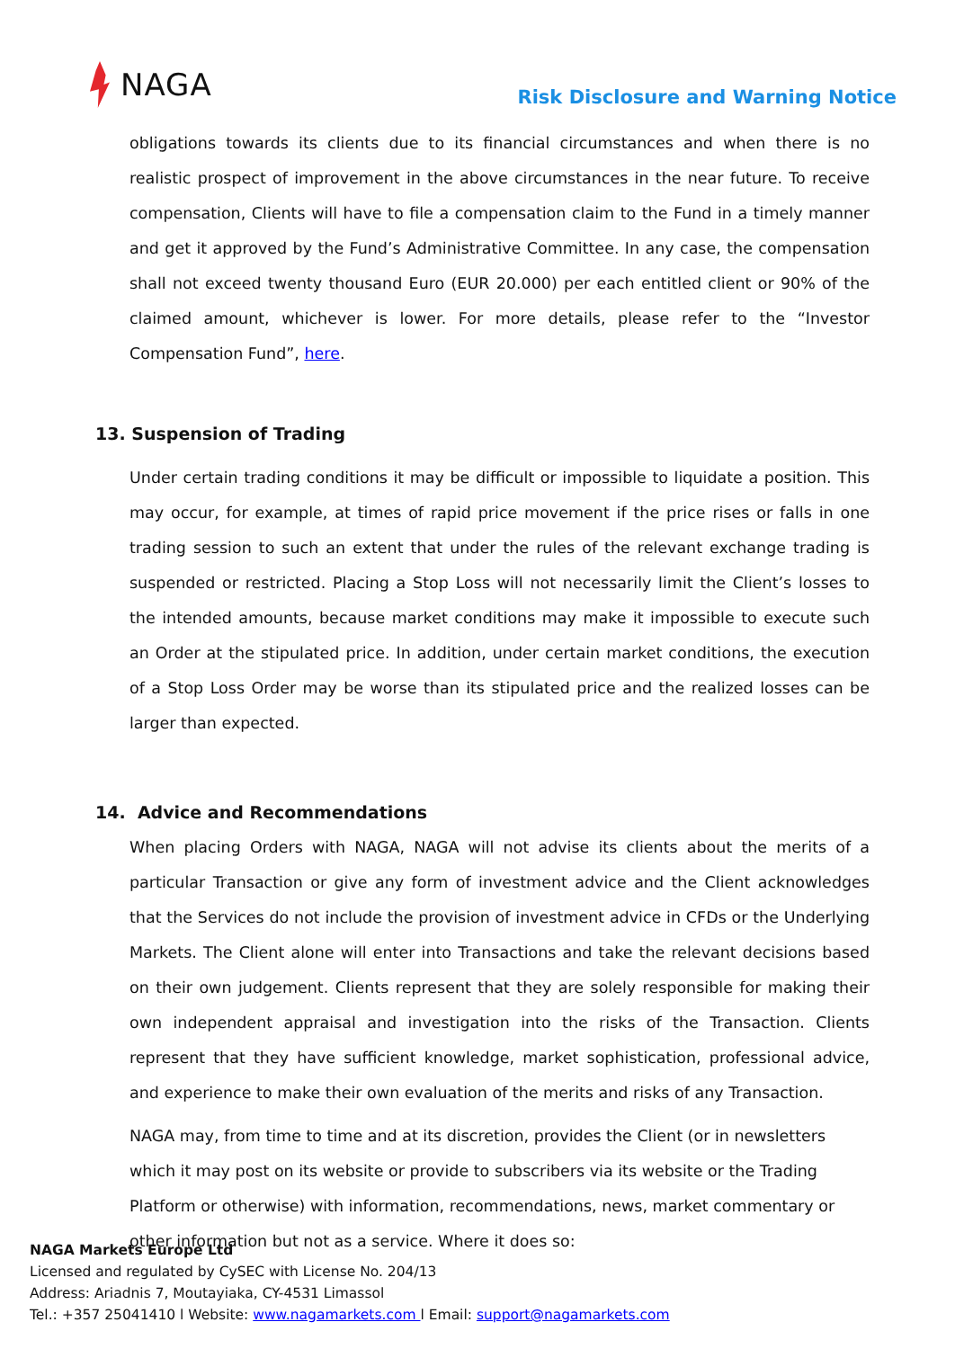NAGA
Risk Disclosure and Warning Notice
obligations towards its clients due to its financial circumstances and when there is no realistic prospect of improvement in the above circumstances in the near future. To receive compensation, Clients will have to file a compensation claim to the Fund in a timely manner and get it approved by the Fund’s Administrative Committee. In any case, the compensation shall not exceed twenty thousand Euro (EUR 20.000) per each entitled client or 90% of the claimed amount, whichever is lower. For more details, please refer to the “Investor Compensation Fund”, here.
13. Suspension of Trading
Under certain trading conditions it may be difficult or impossible to liquidate a position. This may occur, for example, at times of rapid price movement if the price rises or falls in one trading session to such an extent that under the rules of the relevant exchange trading is suspended or restricted. Placing a Stop Loss will not necessarily limit the Client’s losses to the intended amounts, because market conditions may make it impossible to execute such an Order at the stipulated price. In addition, under certain market conditions, the execution of a Stop Loss Order may be worse than its stipulated price and the realized losses can be larger than expected.
14. Advice and Recommendations
When placing Orders with NAGA, NAGA will not advise its clients about the merits of a particular Transaction or give any form of investment advice and the Client acknowledges that the Services do not include the provision of investment advice in CFDs or the Underlying Markets. The Client alone will enter into Transactions and take the relevant decisions based on their own judgement. Clients represent that they are solely responsible for making their own independent appraisal and investigation into the risks of the Transaction. Clients represent that they have sufficient knowledge, market sophistication, professional advice, and experience to make their own evaluation of the merits and risks of any Transaction.
NAGA may, from time to time and at its discretion, provides the Client (or in newsletters which it may post on its website or provide to subscribers via its website or the Trading Platform or otherwise) with information, recommendations, news, market commentary or other information but not as a service. Where it does so:
NAGA Markets Europe Ltd
Licensed and regulated by CySEC with License No. 204/13
Address: Ariadnis 7, Moutayiaka, CY-4531 Limassol
Tel.: +357 25041410 l Website: www.nagamarkets.com l Email: support@nagamarkets.com